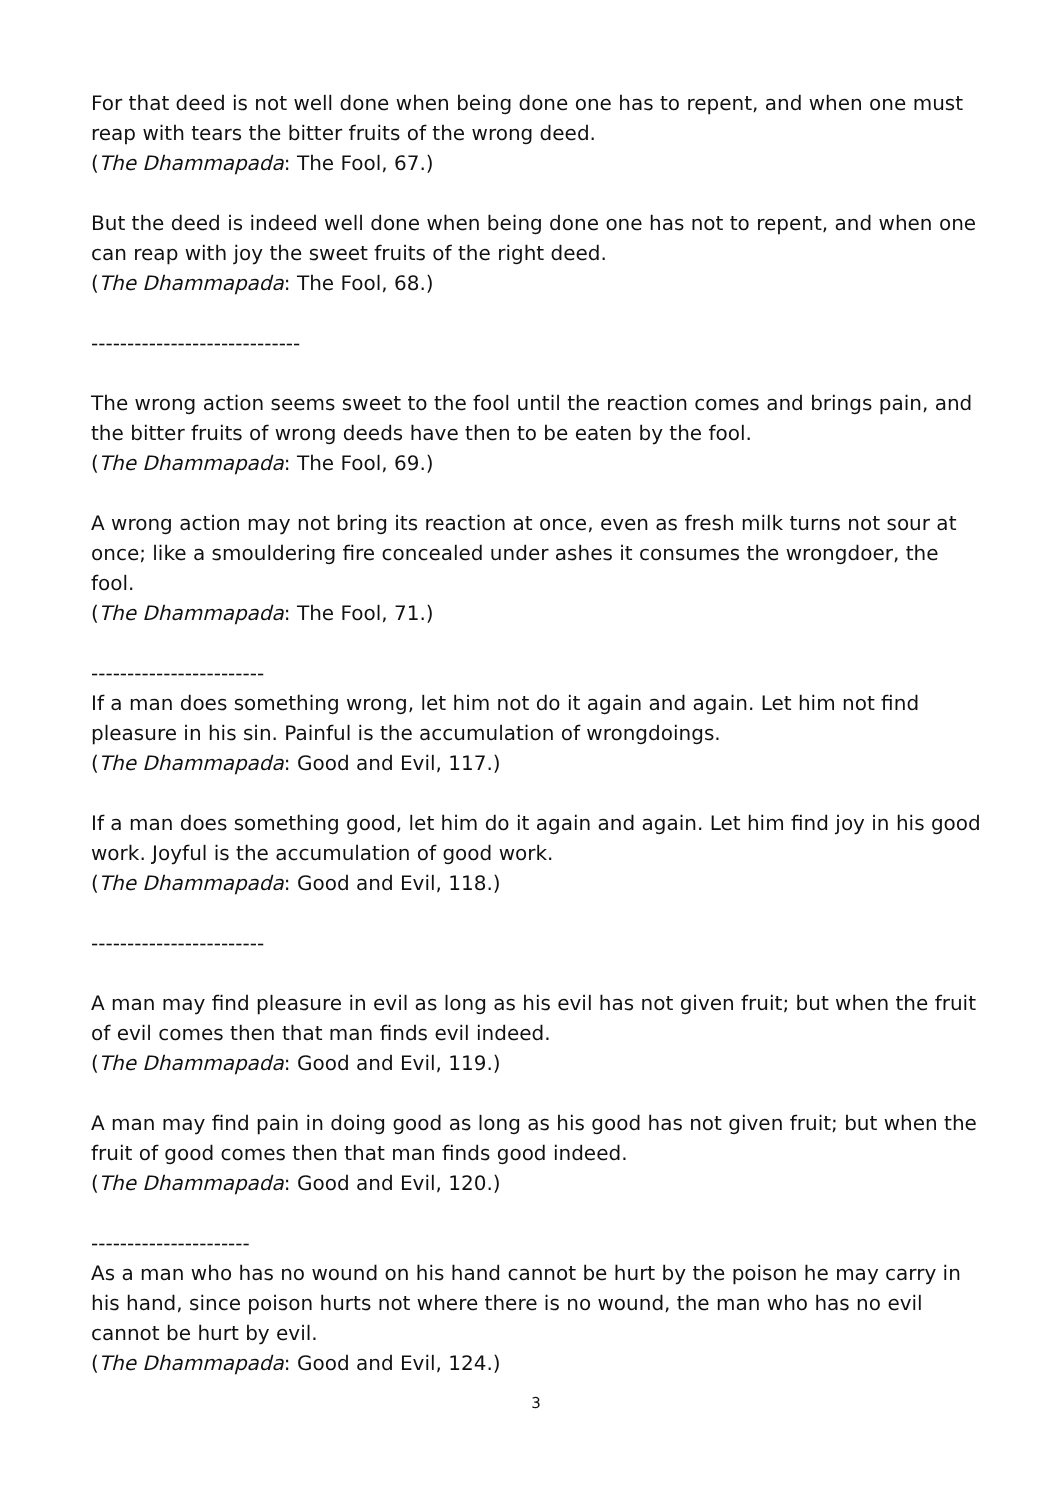For that deed is not well done when being done one has to repent, and when one must reap with tears the bitter fruits of the wrong deed.
(The Dhammapada: The Fool, 67.)
But the deed is indeed well done when being done one has not to repent, and when one can reap with joy the sweet fruits of the right deed.
(The Dhammapada: The Fool, 68.)
-----------------------------
The wrong action seems sweet to the fool until the reaction comes and brings pain, and the bitter fruits of wrong deeds have then to be eaten by the fool.
(The Dhammapada: The Fool, 69.)
A wrong action may not bring its reaction at once, even as fresh milk turns not sour at once; like a smouldering fire concealed under ashes it consumes the wrongdoer, the fool.
(The Dhammapada: The Fool, 71.)
------------------------
If a man does something wrong, let him not do it again and again. Let him not find pleasure in his sin. Painful is the accumulation of wrongdoings.
(The Dhammapada: Good and Evil, 117.)
If a man does something good, let him do it again and again. Let him find joy in his good work. Joyful is the accumulation of good work.
(The Dhammapada: Good and Evil, 118.)
------------------------
A man may find pleasure in evil as long as his evil has not given fruit; but when the fruit of evil comes then that man finds evil indeed.
(The Dhammapada: Good and Evil, 119.)
A man may find pain in doing good as long as his good has not given fruit; but when the fruit of good comes then that man finds good indeed.
(The Dhammapada: Good and Evil, 120.)
----------------------
As a man who has no wound on his hand cannot be hurt by the poison he may carry in his hand, since poison hurts not where there is no wound, the man who has no evil cannot be hurt by evil.
(The Dhammapada: Good and Evil, 124.)
3